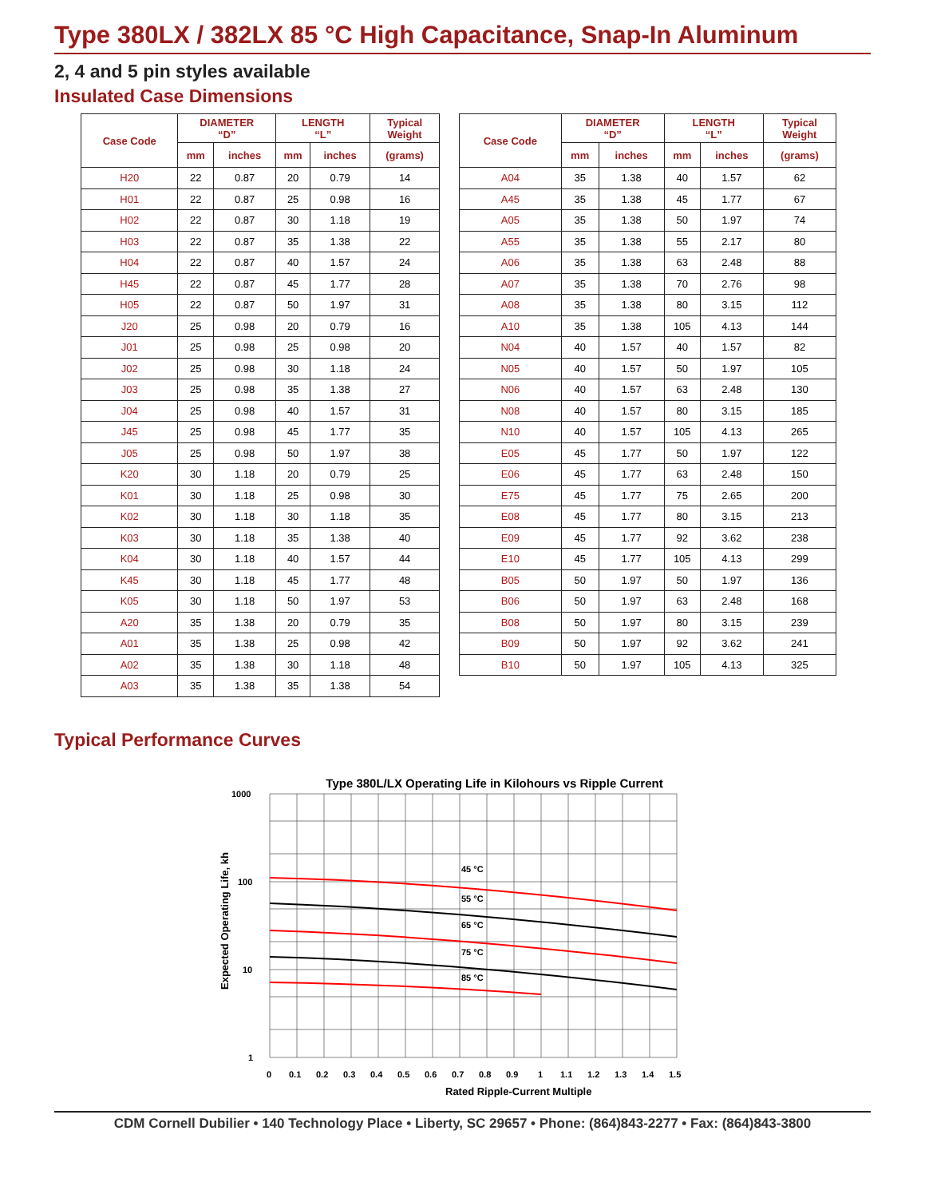Type 380LX / 382LX 85 °C High Capacitance, Snap-In Aluminum
2, 4 and 5 pin styles available
Insulated Case Dimensions
| Case Code | DIAMETER “D” | | LENGTH “L” | | Typical Weight |
| --- | --- | --- | --- | --- | --- |
| | mm | inches | mm | inches | (grams) |
| H20 | 22 | 0.87 | 20 | 0.79 | 14 |
| H01 | 22 | 0.87 | 25 | 0.98 | 16 |
| H02 | 22 | 0.87 | 30 | 1.18 | 19 |
| H03 | 22 | 0.87 | 35 | 1.38 | 22 |
| H04 | 22 | 0.87 | 40 | 1.57 | 24 |
| H45 | 22 | 0.87 | 45 | 1.77 | 28 |
| H05 | 22 | 0.87 | 50 | 1.97 | 31 |
| J20 | 25 | 0.98 | 20 | 0.79 | 16 |
| J01 | 25 | 0.98 | 25 | 0.98 | 20 |
| J02 | 25 | 0.98 | 30 | 1.18 | 24 |
| J03 | 25 | 0.98 | 35 | 1.38 | 27 |
| J04 | 25 | 0.98 | 40 | 1.57 | 31 |
| J45 | 25 | 0.98 | 45 | 1.77 | 35 |
| J05 | 25 | 0.98 | 50 | 1.97 | 38 |
| K20 | 30 | 1.18 | 20 | 0.79 | 25 |
| K01 | 30 | 1.18 | 25 | 0.98 | 30 |
| K02 | 30 | 1.18 | 30 | 1.18 | 35 |
| K03 | 30 | 1.18 | 35 | 1.38 | 40 |
| K04 | 30 | 1.18 | 40 | 1.57 | 44 |
| K45 | 30 | 1.18 | 45 | 1.77 | 48 |
| K05 | 30 | 1.18 | 50 | 1.97 | 53 |
| A20 | 35 | 1.38 | 20 | 0.79 | 35 |
| A01 | 35 | 1.38 | 25 | 0.98 | 42 |
| A02 | 35 | 1.38 | 30 | 1.18 | 48 |
| A03 | 35 | 1.38 | 35 | 1.38 | 54 |
| Case Code | DIAMETER “D” | | LENGTH “L” | | Typical Weight |
| --- | --- | --- | --- | --- | --- |
| | mm | inches | mm | inches | (grams) |
| A04 | 35 | 1.38 | 40 | 1.57 | 62 |
| A45 | 35 | 1.38 | 45 | 1.77 | 67 |
| A05 | 35 | 1.38 | 50 | 1.97 | 74 |
| A55 | 35 | 1.38 | 55 | 2.17 | 80 |
| A06 | 35 | 1.38 | 63 | 2.48 | 88 |
| A07 | 35 | 1.38 | 70 | 2.76 | 98 |
| A08 | 35 | 1.38 | 80 | 3.15 | 112 |
| A10 | 35 | 1.38 | 105 | 4.13 | 144 |
| N04 | 40 | 1.57 | 40 | 1.57 | 82 |
| N05 | 40 | 1.57 | 50 | 1.97 | 105 |
| N06 | 40 | 1.57 | 63 | 2.48 | 130 |
| N08 | 40 | 1.57 | 80 | 3.15 | 185 |
| N10 | 40 | 1.57 | 105 | 4.13 | 265 |
| E05 | 45 | 1.77 | 50 | 1.97 | 122 |
| E06 | 45 | 1.77 | 63 | 2.48 | 150 |
| E75 | 45 | 1.77 | 75 | 2.65 | 200 |
| E08 | 45 | 1.77 | 80 | 3.15 | 213 |
| E09 | 45 | 1.77 | 92 | 3.62 | 238 |
| E10 | 45 | 1.77 | 105 | 4.13 | 299 |
| B05 | 50 | 1.97 | 50 | 1.97 | 136 |
| B06 | 50 | 1.97 | 63 | 2.48 | 168 |
| B08 | 50 | 1.97 | 80 | 3.15 | 239 |
| B09 | 50 | 1.97 | 92 | 3.62 | 241 |
| B10 | 50 | 1.97 | 105 | 4.13 | 325 |
Typical Performance Curves
Type 380L/LX Operating Life in Kilohours vs Ripple Current
45 °C
55 °C
65 °C
75 °C
85 °C
1000
100
10
1
0
0.1
0.2
0.3
0.4
0.5
0.6
0.7
0.8
0.9
1
1.1
1.2
1.3
1.4
1.5
Rated Ripple-Current Multiple
Expected Operating Life, kh
CDM Cornell Dubilier • 140 Technology Place • Liberty, SC 29657 • Phone: (864)843-2277 • Fax: (864)843-3800